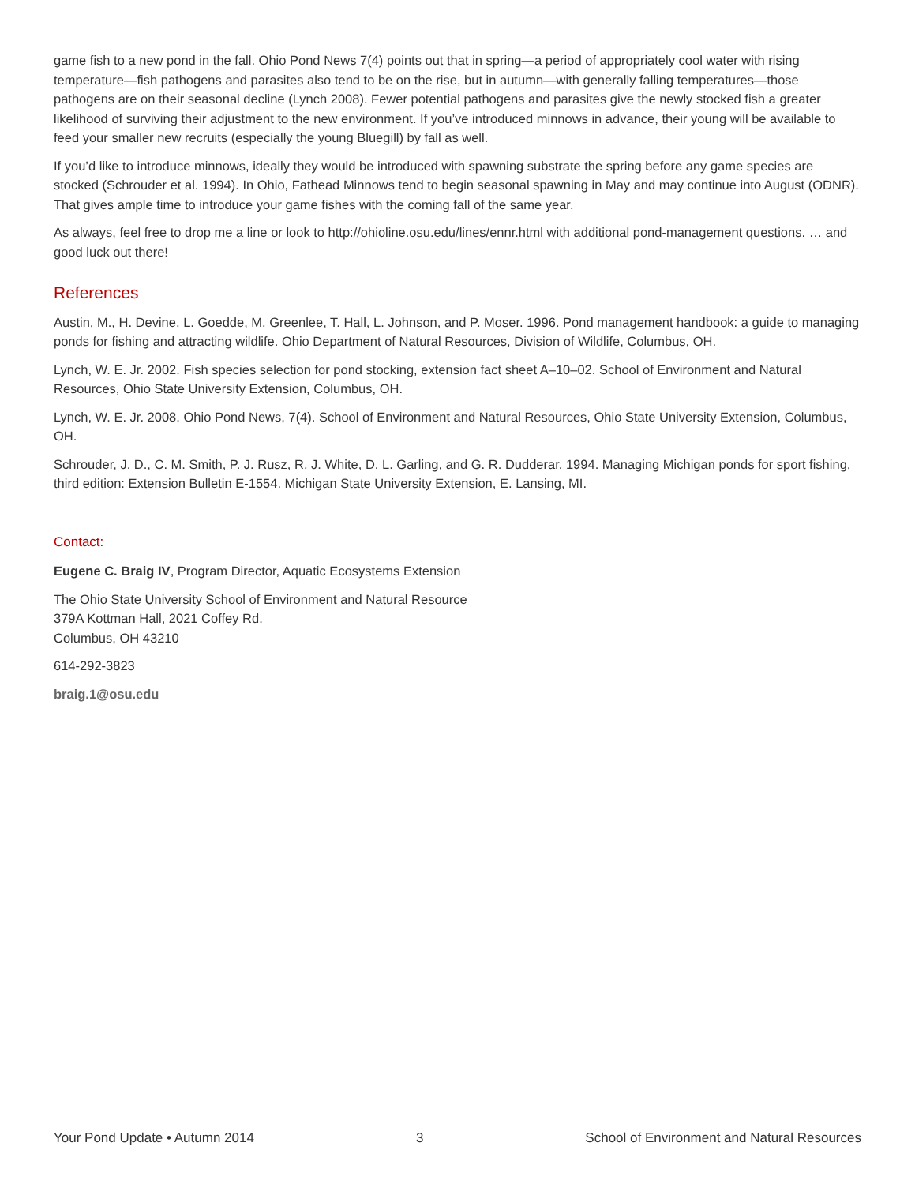game fish to a new pond in the fall. Ohio Pond News 7(4) points out that in spring—a period of appropriately cool water with rising temperature—fish pathogens and parasites also tend to be on the rise, but in autumn—with generally falling temperatures—those pathogens are on their seasonal decline (Lynch 2008). Fewer potential pathogens and parasites give the newly stocked fish a greater likelihood of surviving their adjustment to the new environment. If you’ve introduced minnows in advance, their young will be available to feed your smaller new recruits (especially the young Bluegill) by fall as well.
If you’d like to introduce minnows, ideally they would be introduced with spawning substrate the spring before any game species are stocked (Schrouder et al. 1994). In Ohio, Fathead Minnows tend to begin seasonal spawning in May and may continue into August (ODNR). That gives ample time to introduce your game fishes with the coming fall of the same year.
As always, feel free to drop me a line or look to http://ohioline.osu.edu/lines/ennr.html with additional pond-management questions. … and good luck out there!
References
Austin, M., H. Devine, L. Goedde, M. Greenlee, T. Hall, L. Johnson, and P. Moser. 1996. Pond management handbook: a guide to managing ponds for fishing and attracting wildlife. Ohio Department of Natural Resources, Division of Wildlife, Columbus, OH.
Lynch, W. E. Jr. 2002. Fish species selection for pond stocking, extension fact sheet A–10–02. School of Environment and Natural Resources, Ohio State University Extension, Columbus, OH.
Lynch, W. E. Jr. 2008. Ohio Pond News, 7(4). School of Environment and Natural Resources, Ohio State University Extension, Columbus, OH.
Schrouder, J. D., C. M. Smith, P. J. Rusz, R. J. White, D. L. Garling, and G. R. Dudderar. 1994. Managing Michigan ponds for sport fishing, third edition: Extension Bulletin E-1554. Michigan State University Extension, E. Lansing, MI.
Contact:
Eugene C. Braig IV, Program Director, Aquatic Ecosystems Extension
The Ohio State University School of Environment and Natural Resource
379A Kottman Hall, 2021 Coffey Rd.
Columbus, OH 43210
614-292-3823
braig.1@osu.edu
Your Pond Update • Autumn 2014 3 School of Environment and Natural Resources